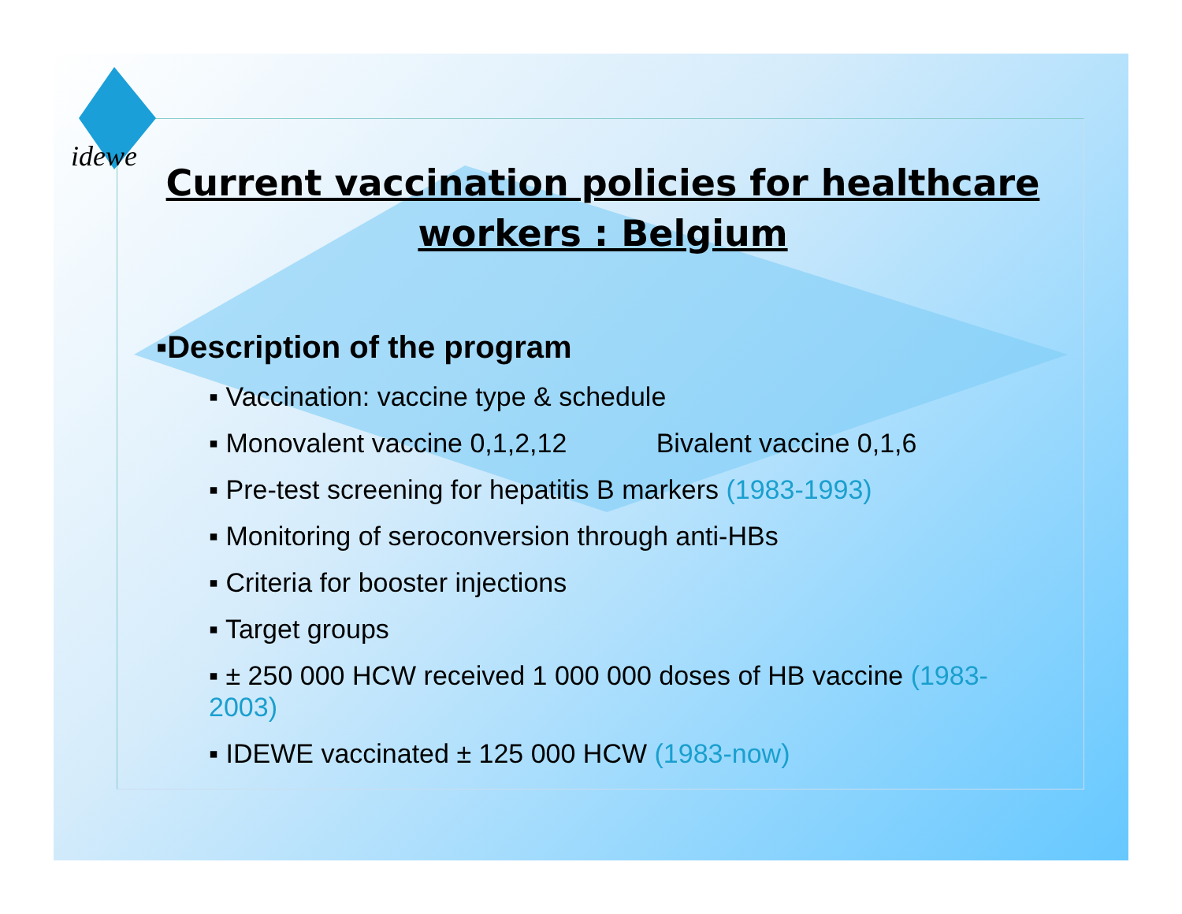idewe
Current vaccination policies for healthcare workers : Belgium
▪Description of the program
▪ Vaccination: vaccine type & schedule
▪ Monovalent vaccine 0,1,2,12 Bivalent vaccine 0,1,6
▪ Pre-test screening for hepatitis B markers (1983-1993)
▪ Monitoring of seroconversion through anti-HBs
▪ Criteria for booster injections
▪ Target groups
▪ ± 250 000 HCW received 1 000 000 doses of HB vaccine (1983-2003)
▪ IDEWE vaccinated ± 125 000 HCW (1983-now)